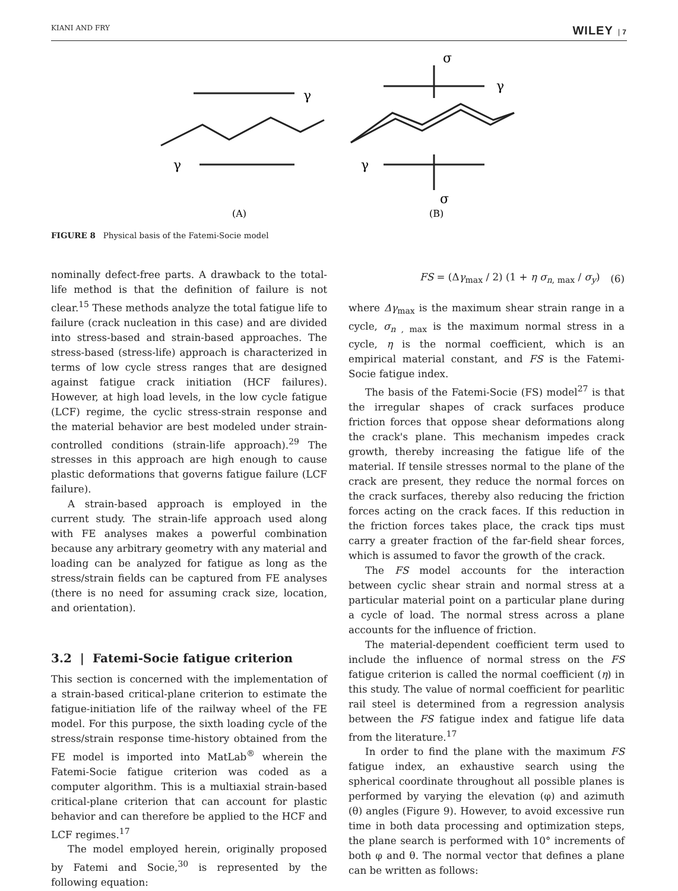KIANI AND FRY WILEY | 7
γ
γ
σ
γ
γ
σ
(A)
(B)
FIGURE 8 Physical basis of the Fatemi-Socie model
nominally defect-free parts. A drawback to the total-life method is that the definition of failure is not clear.<sup>15</sup> These methods analyze the total fatigue life to failure (crack nucleation in this case) and are divided into stress-based and strain-based approaches. The stress-based (stress-life) approach is characterized in terms of low cycle stress ranges that are designed against fatigue crack initiation (HCF failures). However, at high load levels, in the low cycle fatigue (LCF) regime, the cyclic stress-strain response and the material behavior are best modeled under strain-controlled conditions (strain-life approach).<sup>29</sup> The stresses in this approach are high enough to cause plastic deformations that governs fatigue failure (LCF failure).
A strain-based approach is employed in the current study. The strain-life approach used along with FE analyses makes a powerful combination because any arbitrary geometry with any material and loading can be analyzed for fatigue as long as the stress/strain fields can be captured from FE analyses (there is no need for assuming crack size, location, and orientation).
3.2 | Fatemi-Socie fatigue criterion
This section is concerned with the implementation of a strain-based critical-plane criterion to estimate the fatigue-initiation life of the railway wheel of the FE model. For this purpose, the sixth loading cycle of the stress/strain response time-history obtained from the FE model is imported into MatLab<sup>®</sup> wherein the Fatemi-Socie fatigue criterion was coded as a computer algorithm. This is a multiaxial strain-based critical-plane criterion that can account for plastic behavior and can therefore be applied to the HCF and LCF regimes.<sup>17</sup>
The model employed herein, originally proposed by Fatemi and Socie,<sup>30</sup> is represented by the following equation:
FS = (Δγ<sub>max</sub> / 2) (1 + η σ<sub>n, max</sub> / σ<sub>y</sub>) (6)
where Δγ<sub>max</sub> is the maximum shear strain range in a cycle, σ<sub>n , max</sub> is the maximum normal stress in a cycle, η is the normal coefficient, which is an empirical material constant, and FS is the Fatemi-Socie fatigue index.
The basis of the Fatemi-Socie (FS) model<sup>27</sup> is that the irregular shapes of crack surfaces produce friction forces that oppose shear deformations along the crack's plane. This mechanism impedes crack growth, thereby increasing the fatigue life of the material. If tensile stresses normal to the plane of the crack are present, they reduce the normal forces on the crack surfaces, thereby also reducing the friction forces acting on the crack faces. If this reduction in the friction forces takes place, the crack tips must carry a greater fraction of the far-field shear forces, which is assumed to favor the growth of the crack.
The FS model accounts for the interaction between cyclic shear strain and normal stress at a particular material point on a particular plane during a cycle of load. The normal stress across a plane accounts for the influence of friction.
The material-dependent coefficient term used to include the influence of normal stress on the FS fatigue criterion is called the normal coefficient (η) in this study. The value of normal coefficient for pearlitic rail steel is determined from a regression analysis between the FS fatigue index and fatigue life data from the literature.<sup>17</sup>
In order to find the plane with the maximum FS fatigue index, an exhaustive search using the spherical coordinate throughout all possible planes is performed by varying the elevation (φ) and azimuth (θ) angles (Figure 9). However, to avoid excessive run time in both data processing and optimization steps, the plane search is performed with 10° increments of both φ and θ. The normal vector that defines a plane can be written as follows: